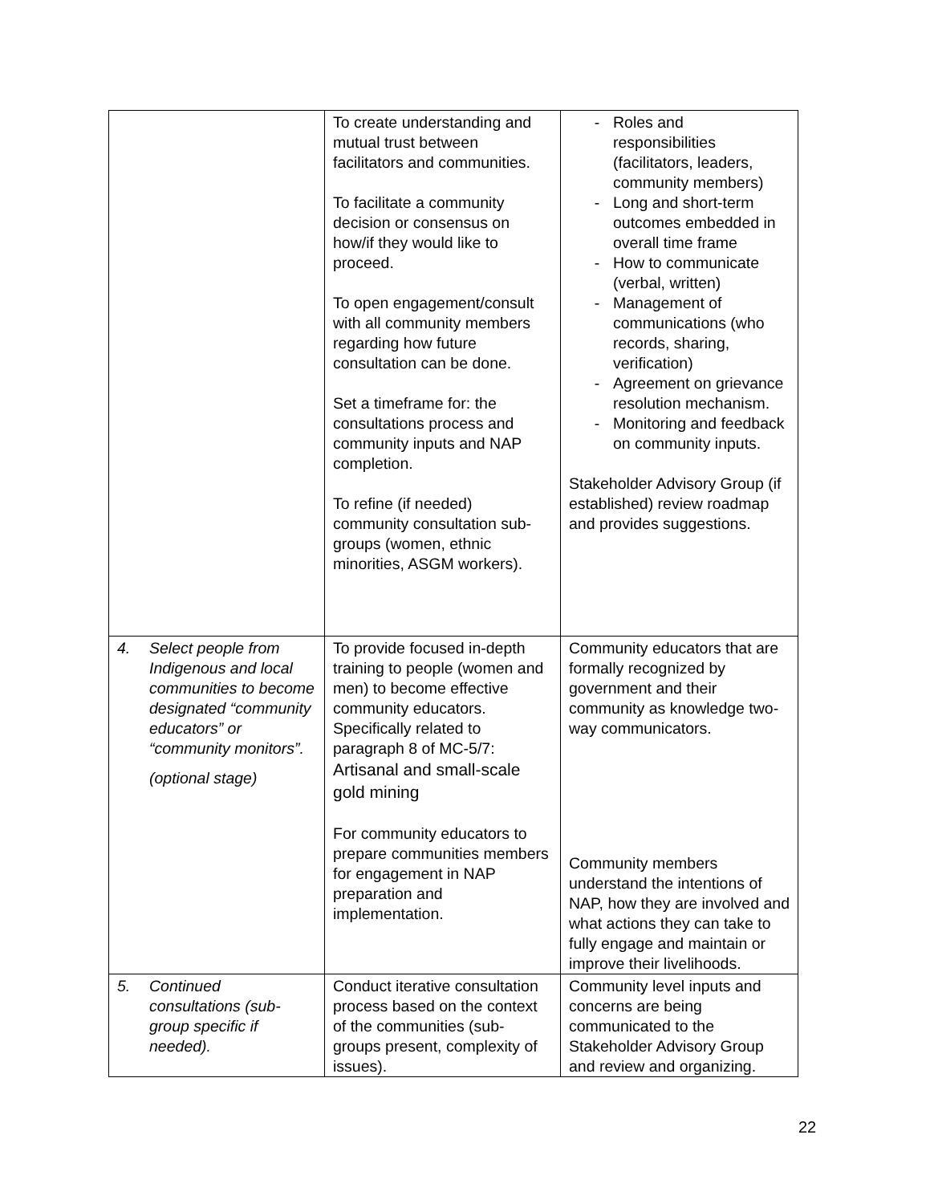| | To create understanding and mutual trust between facilitators and communities. To facilitate a community decision or consensus on how/if they would like to proceed. To open engagement/consult with all community members regarding how future consultation can be done. Set a timeframe for: the consultations process and community inputs and NAP completion. To refine (if needed) community consultation sub-groups (women, ethnic minorities, ASGM workers). | - Roles and responsibilities (facilitators, leaders, community members) - Long and short-term outcomes embedded in overall time frame - How to communicate (verbal, written) - Management of communications (who records, sharing, verification) - Agreement on grievance resolution mechanism. - Monitoring and feedback on community inputs. Stakeholder Advisory Group (if established) review roadmap and provides suggestions. |
| 4. Select people from Indigenous and local communities to become designated “community educators” or “community monitors”. (optional stage) | To provide focused in-depth training to people (women and men) to become effective community educators. Specifically related to paragraph 8 of MC-5/7: Artisanal and small-scale gold mining For community educators to prepare communities members for engagement in NAP preparation and implementation. | Community educators that are formally recognized by government and their community as knowledge two-way communicators. Community members understand the intentions of NAP, how they are involved and what actions they can take to fully engage and maintain or improve their livelihoods. |
| 5. Continued consultations (sub-group specific if needed). | Conduct iterative consultation process based on the context of the communities (sub-groups present, complexity of issues). | Community level inputs and concerns are being communicated to the Stakeholder Advisory Group and review and organizing. |
22